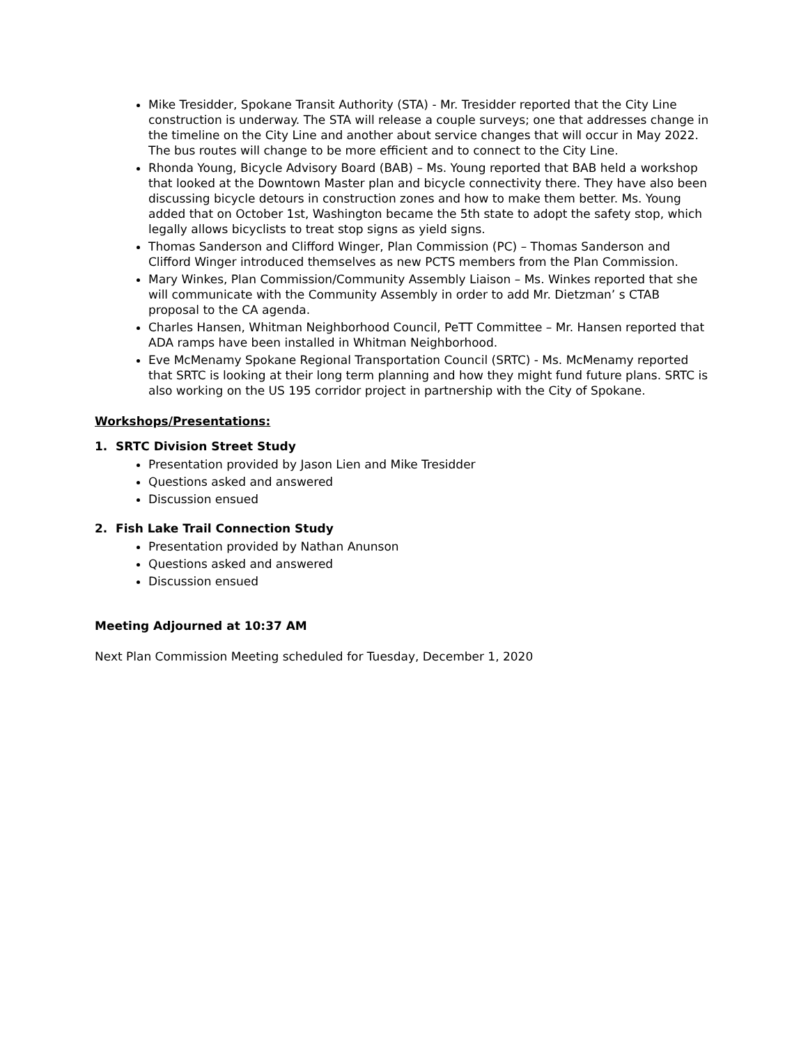Mike Tresidder, Spokane Transit Authority (STA) - Mr. Tresidder reported that the City Line construction is underway. The STA will release a couple surveys; one that addresses change in the timeline on the City Line and another about service changes that will occur in May 2022. The bus routes will change to be more efficient and to connect to the City Line.
Rhonda Young, Bicycle Advisory Board (BAB) – Ms. Young reported that BAB held a workshop that looked at the Downtown Master plan and bicycle connectivity there. They have also been discussing bicycle detours in construction zones and how to make them better. Ms. Young added that on October 1st, Washington became the 5th state to adopt the safety stop, which legally allows bicyclists to treat stop signs as yield signs.
Thomas Sanderson and Clifford Winger, Plan Commission (PC) – Thomas Sanderson and Clifford Winger introduced themselves as new PCTS members from the Plan Commission.
Mary Winkes, Plan Commission/Community Assembly Liaison – Ms. Winkes reported that she will communicate with the Community Assembly in order to add Mr. Dietzman’ s CTAB proposal to the CA agenda.
Charles Hansen, Whitman Neighborhood Council, PeTT Committee – Mr. Hansen reported that ADA ramps have been installed in Whitman Neighborhood.
Eve McMenamy Spokane Regional Transportation Council (SRTC) - Ms. McMenamy reported that SRTC is looking at their long term planning and how they might fund future plans. SRTC is also working on the US 195 corridor project in partnership with the City of Spokane.
Workshops/Presentations:
1. SRTC Division Street Study
Presentation provided by Jason Lien and Mike Tresidder
Questions asked and answered
Discussion ensued
2. Fish Lake Trail Connection Study
Presentation provided by Nathan Anunson
Questions asked and answered
Discussion ensued
Meeting Adjourned at 10:37 AM
Next Plan Commission Meeting scheduled for Tuesday, December 1, 2020